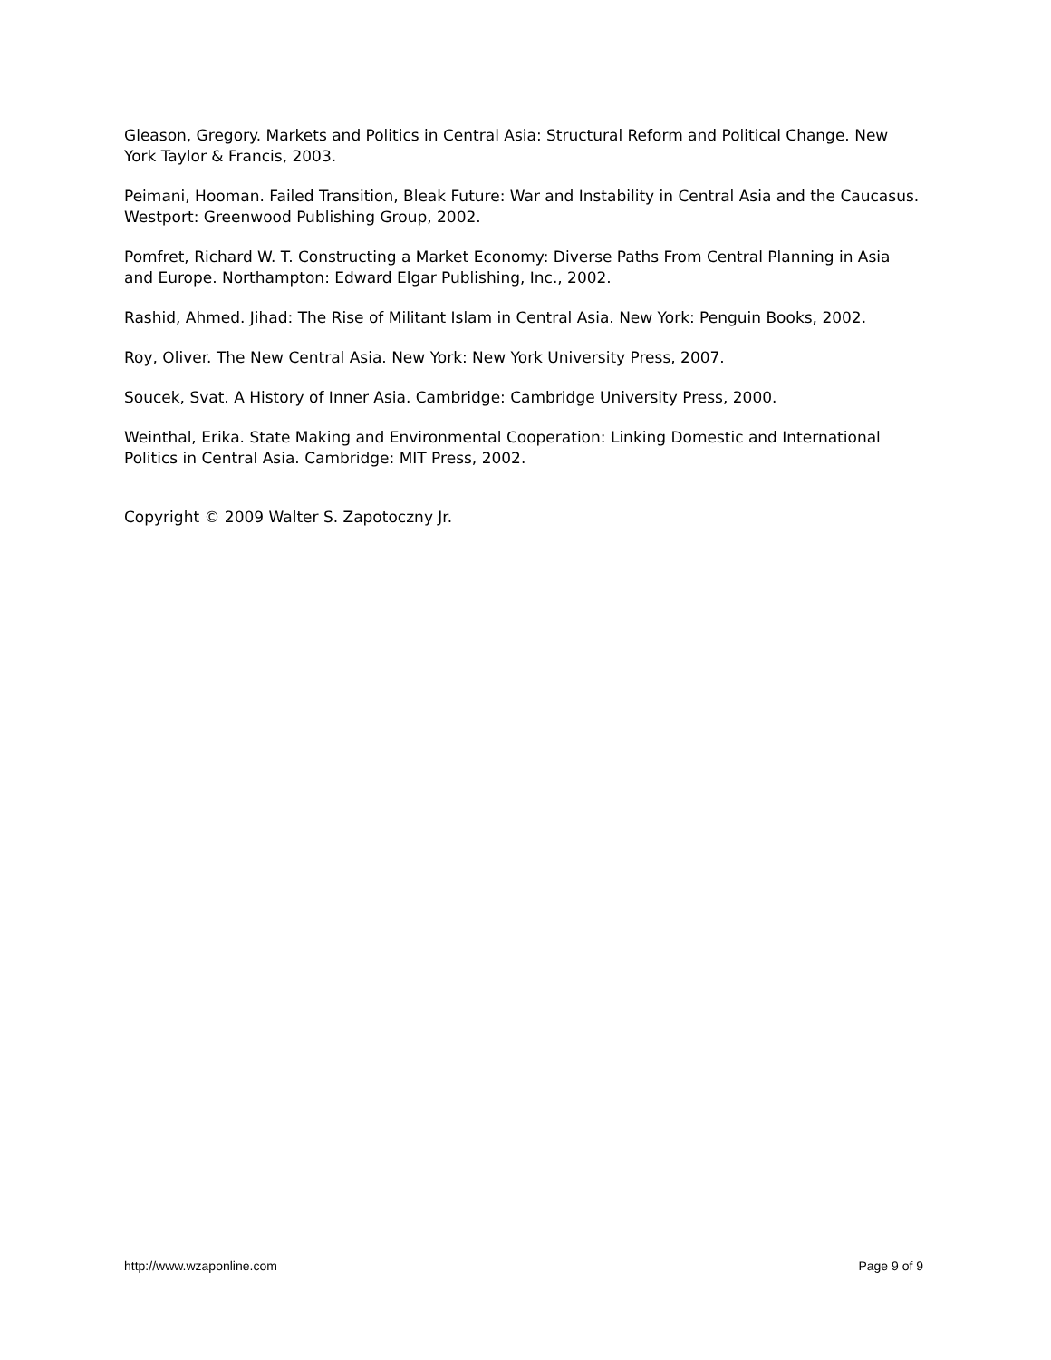Gleason, Gregory. Markets and Politics in Central Asia: Structural Reform and Political Change. New York Taylor & Francis, 2003.
Peimani, Hooman. Failed Transition, Bleak Future: War and Instability in Central Asia and the Caucasus. Westport: Greenwood Publishing Group, 2002.
Pomfret, Richard W. T. Constructing a Market Economy: Diverse Paths From Central Planning in Asia and Europe. Northampton: Edward Elgar Publishing, Inc., 2002.
Rashid, Ahmed. Jihad: The Rise of Militant Islam in Central Asia. New York: Penguin Books, 2002.
Roy, Oliver. The New Central Asia. New York: New York University Press, 2007.
Soucek, Svat. A History of Inner Asia. Cambridge: Cambridge University Press, 2000.
Weinthal, Erika. State Making and Environmental Cooperation: Linking Domestic and International Politics in Central Asia. Cambridge: MIT Press, 2002.
Copyright © 2009 Walter S. Zapotoczny Jr.
http://www.wzaponline.com Page 9 of 9